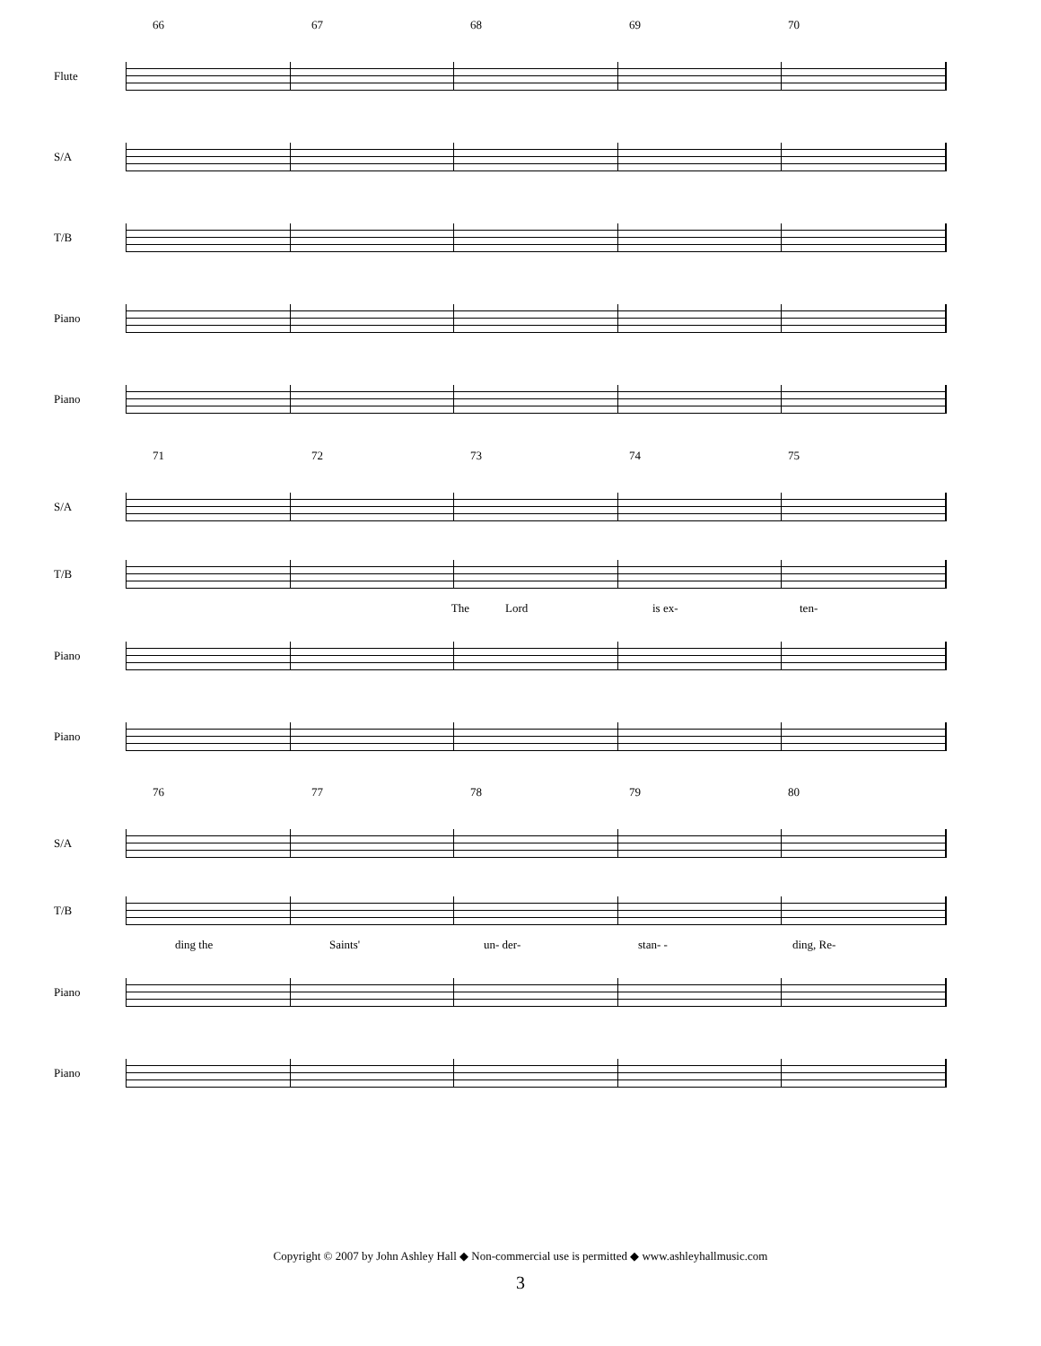66 67 68 69 70
Flute
S/A
T/B
Piano
Piano
71 72 73 74 75
S/A
T/B
The Lord is ex- ten-
Piano
Piano
76 77 78 79 80
S/A
T/B
ding the Saints' un- der- stan- - ding, Re-
Piano
Piano
Copyright © 2007 by John Ashley Hall ◆ Non-commercial use is permitted ◆ www.ashleyhallmusic.com
3